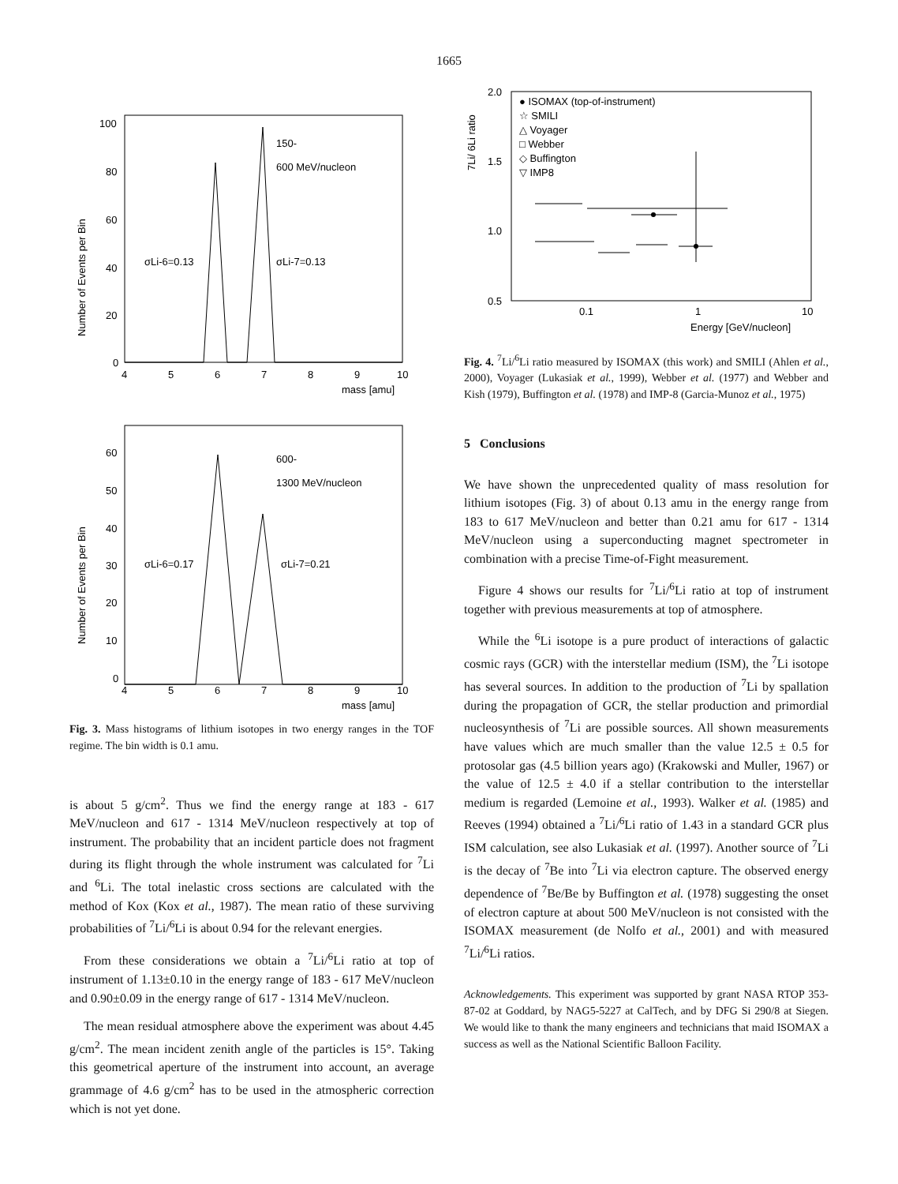1665
Number of Events per Bin
100
80
60
40
20
0
4
5
6
7
8
9
10
mass [amu]
150-
600 MeV/nucleon
σLi-6=0.13
σLi-7=0.13
Number of Events per Bin
60
50
40
30
20
10
0
4
5
6
7
8
9
10
mass [amu]
600-
1300 MeV/nucleon
σLi-6=0.17
σLi-7=0.21
Fig. 3. Mass histograms of lithium isotopes in two energy ranges in the TOF regime. The bin width is 0.1 amu.
is about 5 g/cm<sup>2</sup>. Thus we find the energy range at 183 - 617 MeV/nucleon and 617 - 1314 MeV/nucleon respectively at top of instrument. The probability that an incident particle does not fragment during its flight through the whole instrument was calculated for <sup>7</sup>Li and <sup>6</sup>Li. The total inelastic cross sections are calculated with the method of Kox (Kox et al., 1987). The mean ratio of these surviving probabilities of <sup>7</sup>Li/<sup>6</sup>Li is about 0.94 for the relevant energies.
From these considerations we obtain a <sup>7</sup>Li/<sup>6</sup>Li ratio at top of instrument of 1.13±0.10 in the energy range of 183 - 617 MeV/nucleon and 0.90±0.09 in the energy range of 617 - 1314 MeV/nucleon.
The mean residual atmosphere above the experiment was about 4.45 g/cm<sup>2</sup>. The mean incident zenith angle of the particles is 15°. Taking this geometrical aperture of the instrument into account, an average grammage of 4.6 g/cm<sup>2</sup> has to be used in the atmospheric correction which is not yet done.
7Li/ 6Li ratio
2.0
1.5
1.0
0.5
0.1
1
10
Energy [GeV/nucleon]
● ISOMAX (top-of-instrument)
☆ SMILI
△ Voyager
□ Webber
◇ Buffington
▽ IMP8
Fig. 4. <sup>7</sup>Li/<sup>6</sup>Li ratio measured by ISOMAX (this work) and SMILI (Ahlen et al., 2000), Voyager (Lukasiak et al., 1999), Webber et al. (1977) and Webber and Kish (1979), Buffington et al. (1978) and IMP-8 (Garcia-Munoz et al., 1975)
5 Conclusions
We have shown the unprecedented quality of mass resolution for lithium isotopes (Fig. 3) of about 0.13 amu in the energy range from 183 to 617 MeV/nucleon and better than 0.21 amu for 617 - 1314 MeV/nucleon using a superconducting magnet spectrometer in combination with a precise Time-of-Fight measurement.
Figure 4 shows our results for <sup>7</sup>Li/<sup>6</sup>Li ratio at top of instrument together with previous measurements at top of atmosphere.
While the <sup>6</sup>Li isotope is a pure product of interactions of galactic cosmic rays (GCR) with the interstellar medium (ISM), the <sup>7</sup>Li isotope has several sources. In addition to the production of <sup>7</sup>Li by spallation during the propagation of GCR, the stellar production and primordial nucleosynthesis of <sup>7</sup>Li are possible sources. All shown measurements have values which are much smaller than the value 12.5 ± 0.5 for protosolar gas (4.5 billion years ago) (Krakowski and Muller, 1967) or the value of 12.5 ± 4.0 if a stellar contribution to the interstellar medium is regarded (Lemoine et al., 1993). Walker et al. (1985) and Reeves (1994) obtained a <sup>7</sup>Li/<sup>6</sup>Li ratio of 1.43 in a standard GCR plus ISM calculation, see also Lukasiak et al. (1997). Another source of <sup>7</sup>Li is the decay of <sup>7</sup>Be into <sup>7</sup>Li via electron capture. The observed energy dependence of <sup>7</sup>Be/Be by Buffington et al. (1978) suggesting the onset of electron capture at about 500 MeV/nucleon is not consisted with the ISOMAX measurement (de Nolfo et al., 2001) and with measured <sup>7</sup>Li/<sup>6</sup>Li ratios.
Acknowledgements. This experiment was supported by grant NASA RTOP 353-87-02 at Goddard, by NAG5-5227 at CalTech, and by DFG Si 290/8 at Siegen. We would like to thank the many engineers and technicians that maid ISOMAX a success as well as the National Scientific Balloon Facility.